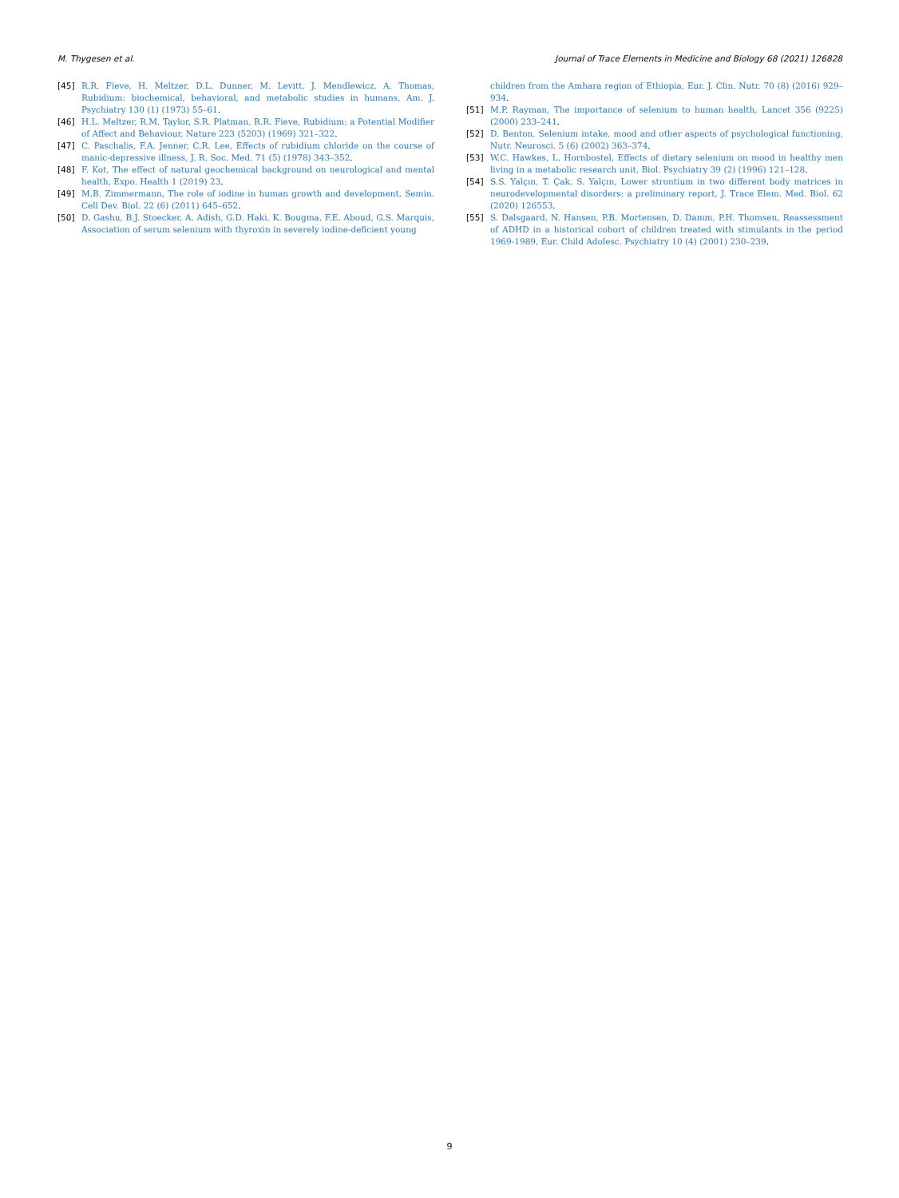M. Thygesen et al. Journal of Trace Elements in Medicine and Biology 68 (2021) 126828
[45] R.R. Fieve, H. Meltzer, D.L. Dunner, M. Levitt, J. Mendlewicz, A. Thomas, Rubidium: biochemical, behavioral, and metabolic studies in humans, Am. J. Psychiatry 130 (1) (1973) 55–61.
[46] H.L. Meltzer, R.M. Taylor, S.R. Platman, R.R. Fieve, Rubidium: a Potential Modifier of Affect and Behaviour, Nature 223 (5203) (1969) 321–322.
[47] C. Paschalis, F.A. Jenner, C.R. Lee, Effects of rubidium chloride on the course of manic-depressive illness, J. R. Soc. Med. 71 (5) (1978) 343–352.
[48] F. Kot, The effect of natural geochemical background on neurological and mental health, Expo. Health 1 (2019) 23.
[49] M.B. Zimmermann, The role of iodine in human growth and development, Semin. Cell Dev. Biol. 22 (6) (2011) 645–652.
[50] D. Gashu, B.J. Stoecker, A. Adish, G.D. Haki, K. Bougma, F.E. Aboud, G.S. Marquis, Association of serum selenium with thyroxin in severely iodine-deficient young
children from the Amhara region of Ethiopia, Eur. J. Clin. Nutr. 70 (8) (2016) 929–934.
[51] M.P. Rayman, The importance of selenium to human health, Lancet 356 (9225) (2000) 233–241.
[52] D. Benton, Selenium intake, mood and other aspects of psychological functioning, Nutr. Neurosci. 5 (6) (2002) 363–374.
[53] W.C. Hawkes, L. Hornbostel, Effects of dietary selenium on mood in healthy men living in a metabolic research unit, Biol. Psychiatry 39 (2) (1996) 121–128.
[54] S.S. Yalçın, T. Çak, S. Yalçın, Lower strontium in two different body matrices in neurodevelopmental disorders: a preliminary report, J. Trace Elem. Med. Biol. 62 (2020) 126553.
[55] S. Dalsgaard, N. Hansen, P.B. Mortensen, D. Damm, P.H. Thomsen, Reassessment of ADHD in a historical cohort of children treated with stimulants in the period 1969-1989, Eur. Child Adolesc. Psychiatry 10 (4) (2001) 230–239.
9